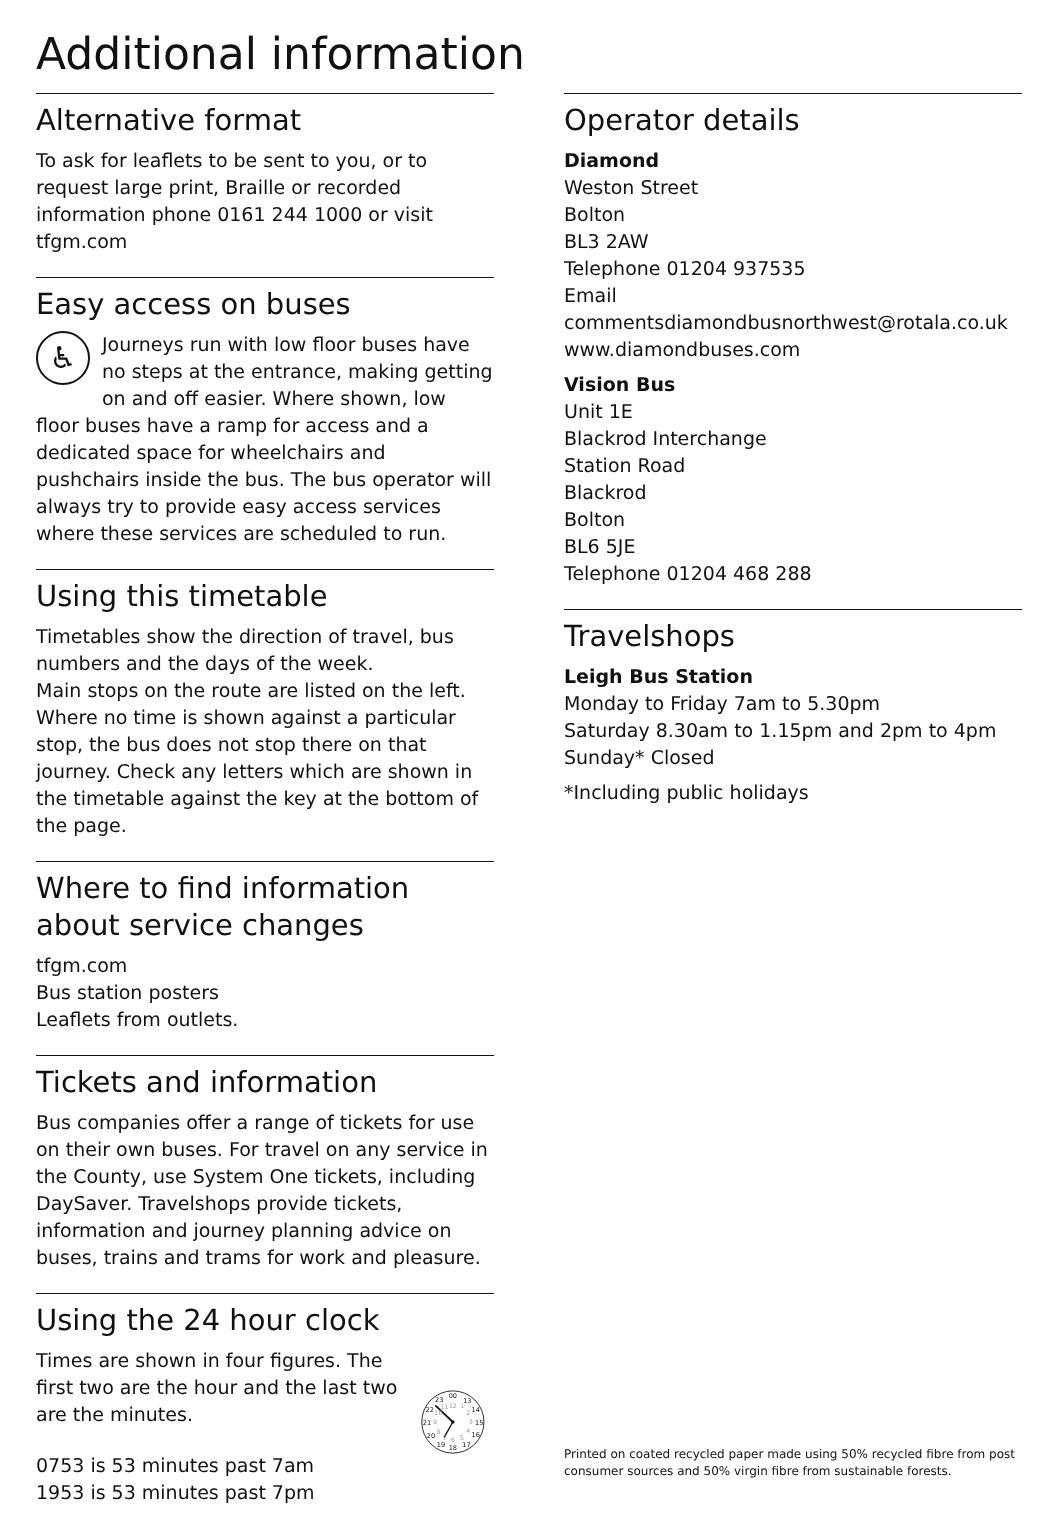Additional information
Alternative format
To ask for leaflets to be sent to you, or to request large print, Braille or recorded information phone 0161 244 1000 or visit tfgm.com
Easy access on buses
♿ Journeys run with low floor buses have no steps at the entrance, making getting on and off easier. Where shown, low floor buses have a ramp for access and a dedicated space for wheelchairs and pushchairs inside the bus. The bus operator will always try to provide easy access services where these services are scheduled to run.
Using this timetable
Timetables show the direction of travel, bus numbers and the days of the week.
Main stops on the route are listed on the left. Where no time is shown against a particular stop, the bus does not stop there on that journey. Check any letters which are shown in the timetable against the key at the bottom of the page.
Where to find information about service changes
tfgm.com
Bus station posters
Leaflets from outlets.
Tickets and information
Bus companies offer a range of tickets for use on their own buses. For travel on any service in the County, use System One tickets, including DaySaver. Travelshops provide tickets, information and journey planning advice on buses, trains and trams for work and pleasure.
Using the 24 hour clock
Times are shown in four figures. The first two are the hour and the last two are the minutes.
0753 is 53 minutes past 7am
1953 is 53 minutes past 7pm
00
13
14
15
16
17
18
19
20
21
22
23
12
1
2
3
4
5
6
7
8
9
10
11
Operator details
Diamond
Weston Street
Bolton
BL3 2AW
Telephone 01204 937535
Email
commentsdiamondbusnorthwest@rotala.co.uk
www.diamondbuses.com
Vision Bus
Unit 1E
Blackrod Interchange
Station Road
Blackrod
Bolton
BL6 5JE
Telephone 01204 468 288
Travelshops
Leigh Bus Station
Monday to Friday 7am to 5.30pm
Saturday 8.30am to 1.15pm and 2pm to 4pm
Sunday* Closed
*Including public holidays
Printed on coated recycled paper made using 50% recycled fibre from post consumer sources and 50% virgin fibre from sustainable forests.